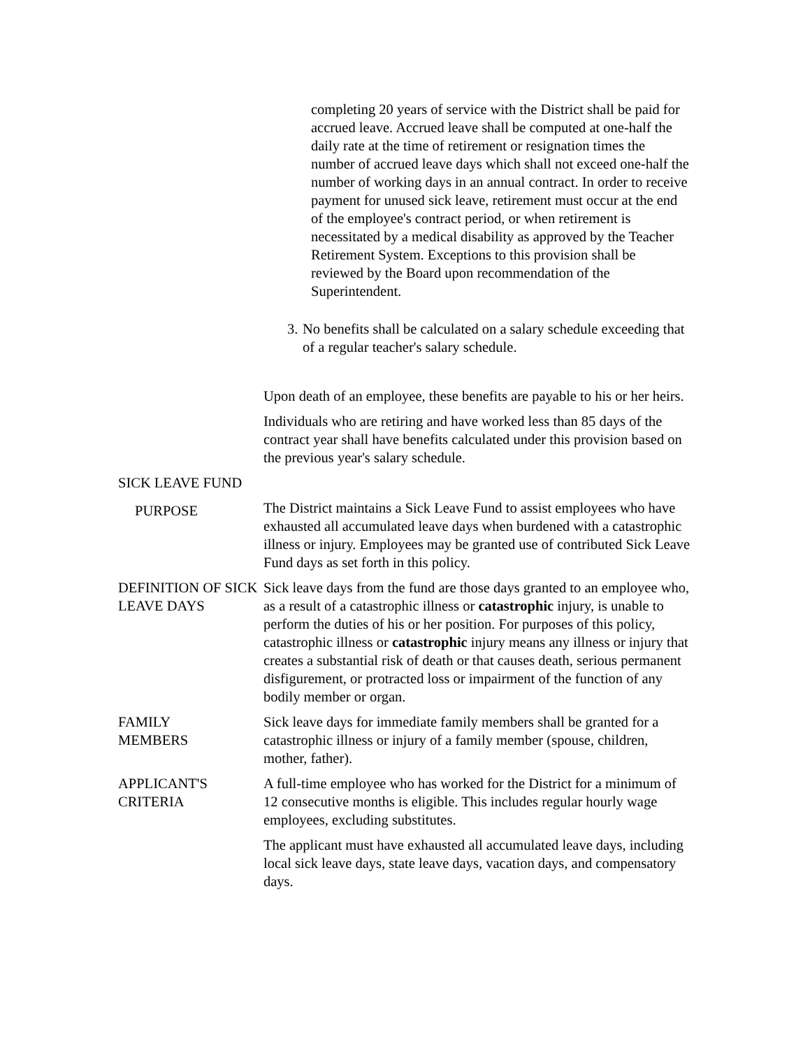completing 20 years of service with the District shall be paid for accrued leave. Accrued leave shall be computed at one-half the daily rate at the time of retirement or resignation times the number of accrued leave days which shall not exceed one-half the number of working days in an annual contract. In order to receive payment for unused sick leave, retirement must occur at the end of the employee's contract period, or when retirement is necessitated by a medical disability as approved by the Teacher Retirement System. Exceptions to this provision shall be reviewed by the Board upon recommendation of the Superintendent.
3. No benefits shall be calculated on a salary schedule exceeding that of a regular teacher's salary schedule.
Upon death of an employee, these benefits are payable to his or her heirs.
Individuals who are retiring and have worked less than 85 days of the contract year shall have benefits calculated under this provision based on the previous year's salary schedule.
SICK LEAVE FUND
PURPOSE
The District maintains a Sick Leave Fund to assist employees who have exhausted all accumulated leave days when burdened with a catastrophic illness or injury. Employees may be granted use of contributed Sick Leave Fund days as set forth in this policy.
DEFINITION OF SICK LEAVE DAYS
Sick leave days from the fund are those days granted to an employee who, as a result of a catastrophic illness or catastrophic injury, is unable to perform the duties of his or her position. For purposes of this policy, catastrophic illness or catastrophic injury means any illness or injury that creates a substantial risk of death or that causes death, serious permanent disfigurement, or protracted loss or impairment of the function of any bodily member or organ.
FAMILY
MEMBERS
Sick leave days for immediate family members shall be granted for a catastrophic illness or injury of a family member (spouse, children, mother, father).
APPLICANT'S
CRITERIA
A full-time employee who has worked for the District for a minimum of 12 consecutive months is eligible. This includes regular hourly wage employees, excluding substitutes.
The applicant must have exhausted all accumulated leave days, including local sick leave days, state leave days, vacation days, and compensatory days.